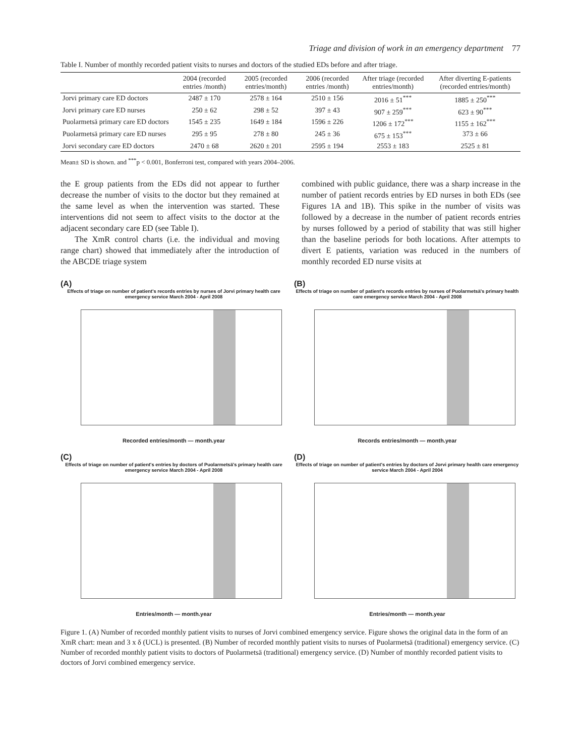Triage and division of work in an emergency department 77
Table I. Number of monthly recorded patient visits to nurses and doctors of the studied EDs before and after triage.
| | 2004 (recorded entries /month) | 2005 (recorded entries/month) | 2006 (recorded entries /month) | After triage (recorded entries/month) | After diverting E-patients (recorded entries/month) |
| --- | --- | --- | --- | --- | --- |
| Jorvi primary care ED doctors | 2487 ± 170 | 2578 ± 164 | 2510 ± 156 | 2016 ± 51<sup>***</sup> | 1885 ± 250<sup>***</sup> |
| Jorvi primary care ED nurses | 250 ± 62 | 298 ± 52 | 397 ± 43 | 907 ± 259<sup>***</sup> | 623 ± 90<sup>***</sup> |
| Puolarmetsä primary care ED doctors | 1545 ± 235 | 1649 ± 184 | 1596 ± 226 | 1206 ± 172<sup>***</sup> | 1155 ± 162<sup>***</sup> |
| Puolarmetsä primary care ED nurses | 295 ± 95 | 278 ± 80 | 245 ± 36 | 675 ± 153<sup>***</sup> | 373 ± 66 |
| Jorvi secondary care ED doctors | 2470 ± 68 | 2620 ± 201 | 2595 ± 194 | 2553 ± 183 | 2525 ± 81 |
Mean± SD is shown. and <sup>***</sup>p < 0.001, Bonferroni test, compared with years 2004–2006.
the E group patients from the EDs did not appear to further decrease the number of visits to the doctor but they remained at the same level as when the intervention was started. These interventions did not seem to affect visits to the doctor at the adjacent secondary care ED (see Table I).
The XmR control charts (i.e. the individual and moving range chart) showed that immediately after the introduction of the ABCDE triage system
combined with public guidance, there was a sharp increase in the number of patient records entries by ED nurses in both EDs (see Figures 1A and 1B). This spike in the number of visits was followed by a decrease in the number of patient records entries by nurses followed by a period of stability that was still higher than the baseline periods for both locations. After attempts to divert E patients, variation was reduced in the numbers of monthly recorded ED nurse visits at
(A)
Effects of triage on number of patient's records entries by nurses of Jorvi primary health care emergency service March 2004 - April 2008
Recorded entries/month — month.year
(B)
Effects of triage on number of patient's records entries by nurses of Puolarmetsä's primary health care emergency service March 2004 - April 2008
Records entries/month — month.year
(C)
Effects of triage on number of patient's entries by doctors of Puolarmetsä's primary health care emergency service March 2004 - April 2008
Entries/month — month.year
(D)
Effects of triage on number of patient's entries by doctors of Jorvi primary health care emergency service March 2004 - April 2004
Entries/month — month.year
Figure 1. (A) Number of recorded monthly patient visits to nurses of Jorvi combined emergency service. Figure shows the original data in the form of an XmR chart: mean and 3 x δ (UCL) is presented. (B) Number of recorded monthly patient visits to nurses of Puolarmetsä (traditional) emergency service. (C) Number of recorded monthly patient visits to doctors of Puolarmetsä (traditional) emergency service. (D) Number of monthly recorded patient visits to doctors of Jorvi combined emergency service.